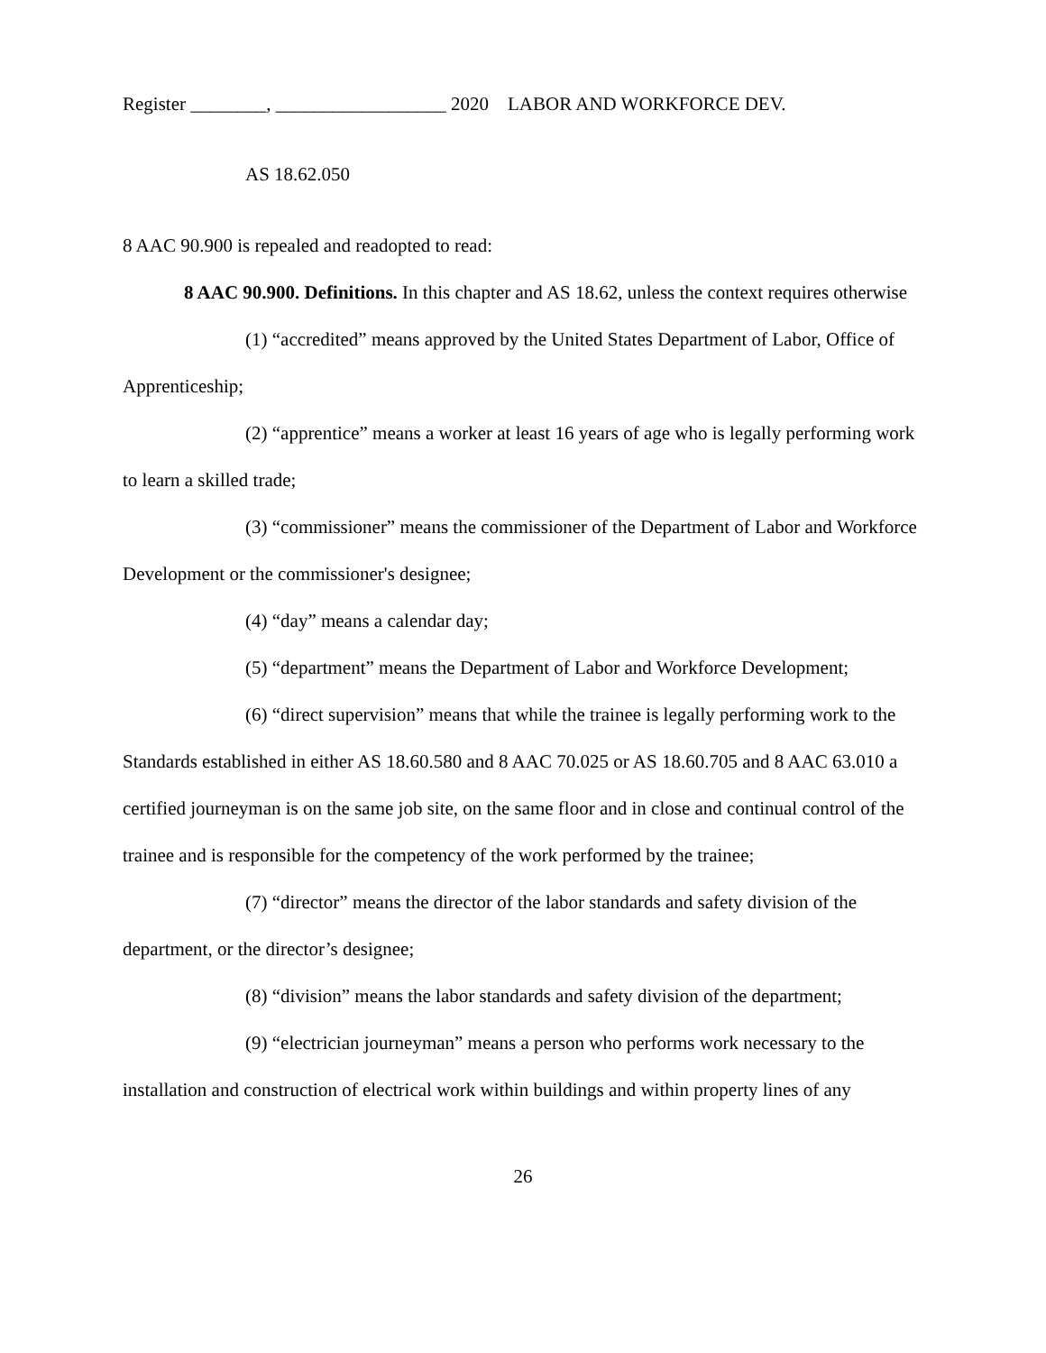Register ________, __________________ 2020 LABOR AND WORKFORCE DEV.
AS 18.62.050
8 AAC 90.900 is repealed and readopted to read:
8 AAC 90.900. Definitions. In this chapter and AS 18.62, unless the context requires otherwise
(1) “accredited” means approved by the United States Department of Labor, Office of Apprenticeship;
(2) “apprentice” means a worker at least 16 years of age who is legally performing work to learn a skilled trade;
(3) “commissioner” means the commissioner of the Department of Labor and Workforce Development or the commissioner's designee;
(4) “day” means a calendar day;
(5) “department” means the Department of Labor and Workforce Development;
(6) “direct supervision” means that while the trainee is legally performing work to the Standards established in either AS 18.60.580 and 8 AAC 70.025 or AS 18.60.705 and 8 AAC 63.010 a certified journeyman is on the same job site, on the same floor and in close and continual control of the trainee and is responsible for the competency of the work performed by the trainee;
(7) “director” means the director of the labor standards and safety division of the department, or the director’s designee;
(8) “division” means the labor standards and safety division of the department;
(9) “electrician journeyman” means a person who performs work necessary to the installation and construction of electrical work within buildings and within property lines of any
26